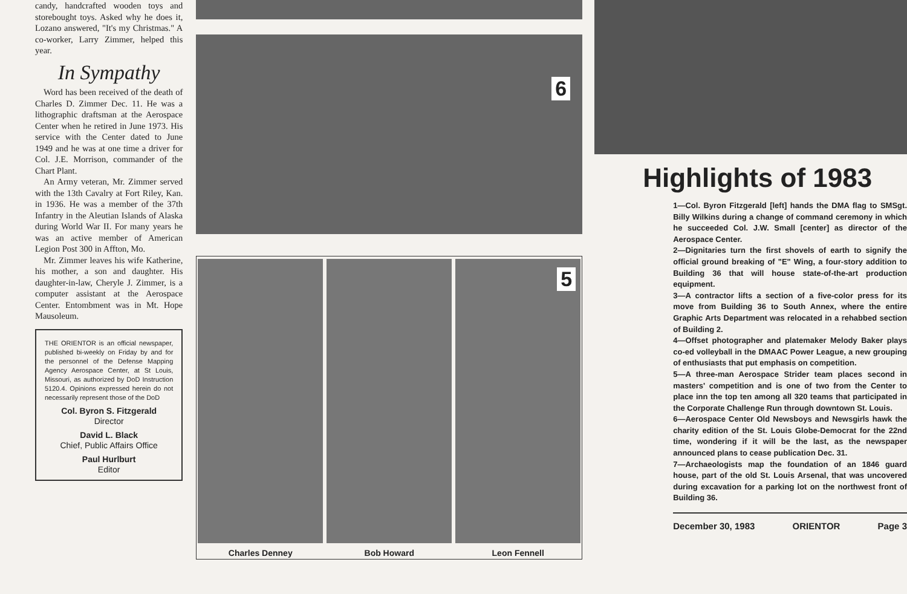candy, handcrafted wooden toys and storebought toys. Asked why he does it, Lozano answered, "It's my Christmas." A co-worker, Larry Zimmer, helped this year.
In Sympathy
Word has been received of the death of Charles D. Zimmer Dec. 11. He was a lithographic draftsman at the Aerospace Center when he retired in June 1973. His service with the Center dated to June 1949 and he was at one time a driver for Col. J.E. Morrison, commander of the Chart Plant.
An Army veteran, Mr. Zimmer served with the 13th Cavalry at Fort Riley, Kan. in 1936. He was a member of the 37th Infantry in the Aleutian Islands of Alaska during World War II. For many years he was an active member of American Legion Post 300 in Affton, Mo.
Mr. Zimmer leaves his wife Katherine, his mother, a son and daughter. His daughter-in-law, Cheryle J. Zimmer, is a computer assistant at the Aerospace Center. Entombment was in Mt. Hope Mausoleum.
THE ORIENTOR is an official newspaper, published bi-weekly on Friday by and for the personnel of the Defense Mapping Agency Aerospace Center, at St Louis, Missouri, as authorized by DoD Instruction 5120.4. Opinions expressed herein do not necessarily represent those of the DoD
Col. Byron S. Fitzgerald
Director
David L. Black
Chief, Public Affairs Office
Paul Hurlburt
Editor
6
5
Charles Denney Bob Howard Leon Fennell
Highlights of 1983
1—Col. Byron Fitzgerald [left] hands the DMA flag to SMSgt. Billy Wilkins during a change of command ceremony in which he succeeded Col. J.W. Small [center] as director of the Aerospace Center.
2—Dignitaries turn the first shovels of earth to signify the official ground breaking of "E" Wing, a four-story addition to Building 36 that will house state-of-the-art production equipment.
3—A contractor lifts a section of a five-color press for its move from Building 36 to South Annex, where the entire Graphic Arts Department was relocated in a rehabbed section of Building 2.
4—Offset photographer and platemaker Melody Baker plays co-ed volleyball in the DMAAC Power League, a new grouping of enthusiasts that put emphasis on competition.
5—A three-man Aerospace Strider team places second in masters' competition and is one of two from the Center to place inn the top ten among all 320 teams that participated in the Corporate Challenge Run through downtown St. Louis.
6—Aerospace Center Old Newsboys and Newsgirls hawk the charity edition of the St. Louis Globe-Democrat for the 22nd time, wondering if it will be the last, as the newspaper announced plans to cease publication Dec. 31.
7—Archaeologists map the foundation of an 1846 guard house, part of the old St. Louis Arsenal, that was uncovered during excavation for a parking lot on the northwest front of Building 36.
December 30, 1983 ORIENTOR Page 3